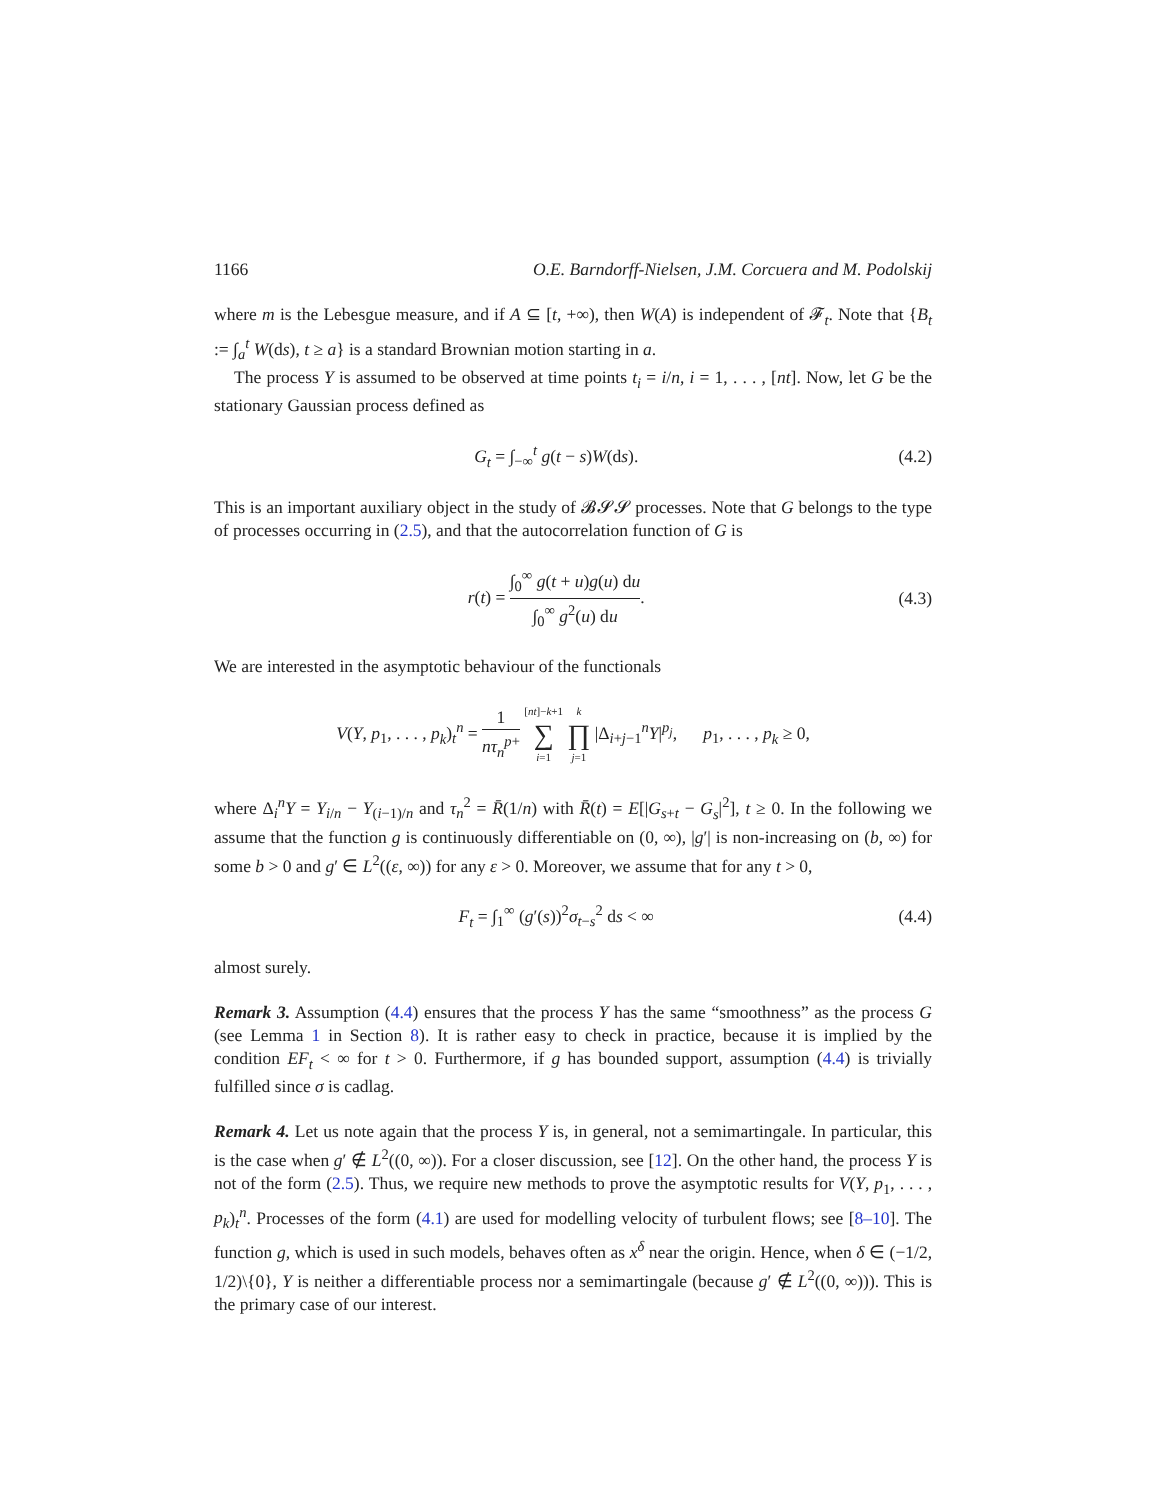1166 O.E. Barndorff-Nielsen, J.M. Corcuera and M. Podolskij
where m is the Lebesgue measure, and if A ⊆ [t, +∞), then W(A) is independent of 𝓕<sub>t</sub>. Note that {B<sub>t</sub> := ∫<sub>a</sub><sup>t</sup> W(ds), t ≥ a} is a standard Brownian motion starting in a.
The process Y is assumed to be observed at time points t<sub>i</sub> = i/n, i = 1, . . . , [nt]. Now, let G be the stationary Gaussian process defined as
G<sub>t</sub> = ∫<sub>−∞</sub><sup>t</sup> g(t − s)W(ds). (4.2)
This is an important auxiliary object in the study of 𝓑𝓢𝓢 processes. Note that G belongs to the type of processes occurring in (2.5), and that the autocorrelation function of G is
r(t) = ∫<sub>0</sub><sup>∞</sup> g(t + u)g(u) du ∫<sub>0</sub><sup>∞</sup> g<sup>2</sup>(u) du. (4.3)
We are interested in the asymptotic behaviour of the functionals
V(Y, p<sub>1</sub>, . . . , p<sub>k</sub>)<sub>t</sub><sup>n</sup> = 1 nτ<sub>n</sub><sup>p+</sup> [nt]−k+1 ∑ i=1 k ∏ j=1 |Δ<sub>i+j−1</sub><sup>n</sup>Y|<sup>p<sub>j</sub></sup>, p<sub>1</sub>, . . . , p<sub>k</sub> ≥ 0,
where Δ<sub>i</sub><sup>n</sup>Y = Y<sub>i/n</sub> − Y<sub>(i−1)/n</sub> and τ<sub>n</sub><sup>2</sup> = R̄(1/n) with R̄(t) = E[|G<sub>s+t</sub> − G<sub>s</sub>|<sup>2</sup>], t ≥ 0. In the following we assume that the function g is continuously differentiable on (0, ∞), |g′| is non-increasing on (b, ∞) for some b > 0 and g′ ∈ L<sup>2</sup>((ε, ∞)) for any ε > 0. Moreover, we assume that for any t > 0,
F<sub>t</sub> = ∫<sub>1</sub><sup>∞</sup> (g′(s))<sup>2</sup>σ<sub>t−s</sub><sup>2</sup> ds < ∞ (4.4)
almost surely.
Remark 3. Assumption (4.4) ensures that the process Y has the same “smoothness” as the process G (see Lemma 1 in Section 8). It is rather easy to check in practice, because it is implied by the condition EF<sub>t</sub> < ∞ for t > 0. Furthermore, if g has bounded support, assumption (4.4) is trivially fulfilled since σ is cadlag.
Remark 4. Let us note again that the process Y is, in general, not a semimartingale. In particular, this is the case when g′ ∉ L<sup>2</sup>((0, ∞)). For a closer discussion, see [12]. On the other hand, the process Y is not of the form (2.5). Thus, we require new methods to prove the asymptotic results for V(Y, p<sub>1</sub>, . . . , p<sub>k</sub>)<sub>t</sub><sup>n</sup>. Processes of the form (4.1) are used for modelling velocity of turbulent flows; see [8–10]. The function g, which is used in such models, behaves often as x<sup>δ</sup> near the origin. Hence, when δ ∈ (−1/2, 1/2)\{0}, Y is neither a differentiable process nor a semimartingale (because g′ ∉ L<sup>2</sup>((0, ∞))). This is the primary case of our interest.